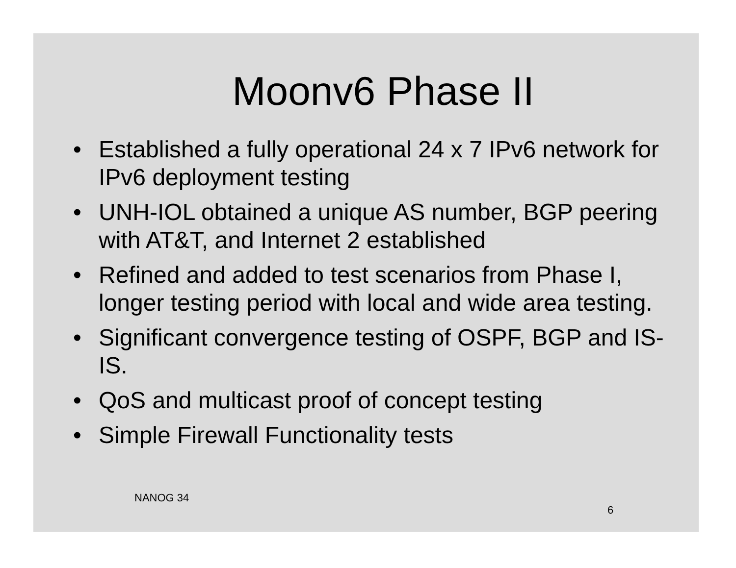Moonv6 Phase II
• Established a fully operational 24 x 7 IPv6 network for IPv6 deployment testing
• UNH-IOL obtained a unique AS number, BGP peering with AT&T, and Internet 2 established
• Refined and added to test scenarios from Phase I, longer testing period with local and wide area testing.
• Significant convergence testing of OSPF, BGP and IS-IS.
• QoS and multicast proof of concept testing
• Simple Firewall Functionality tests
NANOG 34
6